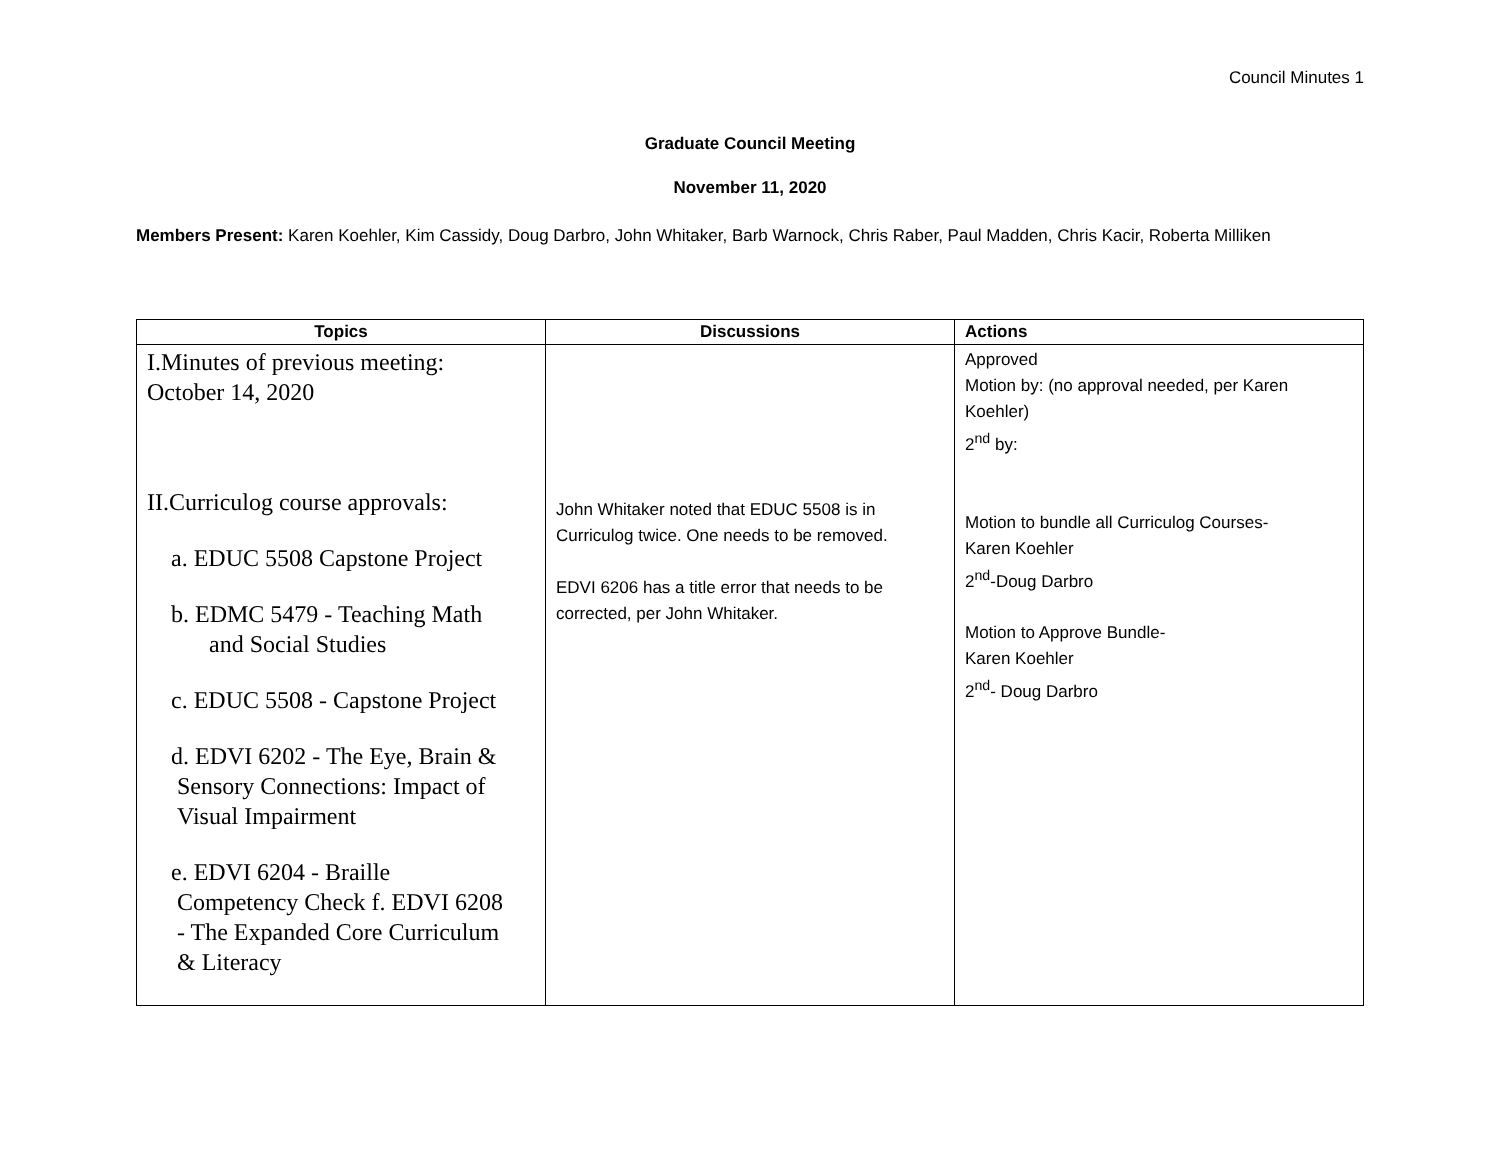Council Minutes 1
Graduate Council Meeting
November 11, 2020
Members Present: Karen Koehler, Kim Cassidy, Doug Darbro, John Whitaker, Barb Warnock, Chris Raber, Paul Madden, Chris Kacir, Roberta Milliken
| Topics | Discussions | Actions |
| --- | --- | --- |
| I.Minutes of previous meeting: October 14, 2020 II.Curriculog course approvals: a. EDUC 5508 Capstone Project b. EDMC 5479 - Teaching Math and Social Studies c. EDUC 5508 - Capstone Project d. EDVI 6202 - The Eye, Brain & Sensory Connections: Impact of Visual Impairment e. EDVI 6204 - Braille Competency Check f. EDVI 6208 - The Expanded Core Curriculum & Literacy | John Whitaker noted that EDUC 5508 is in Curriculog twice. One needs to be removed. EDVI 6206 has a title error that needs to be corrected, per John Whitaker. | Approved Motion by: (no approval needed, per Karen Koehler) 2<sup>nd</sup> by: Motion to bundle all Curriculog Courses- Karen Koehler 2<sup>nd</sup>-Doug Darbro Motion to Approve Bundle- Karen Koehler 2<sup>nd</sup>- Doug Darbro |